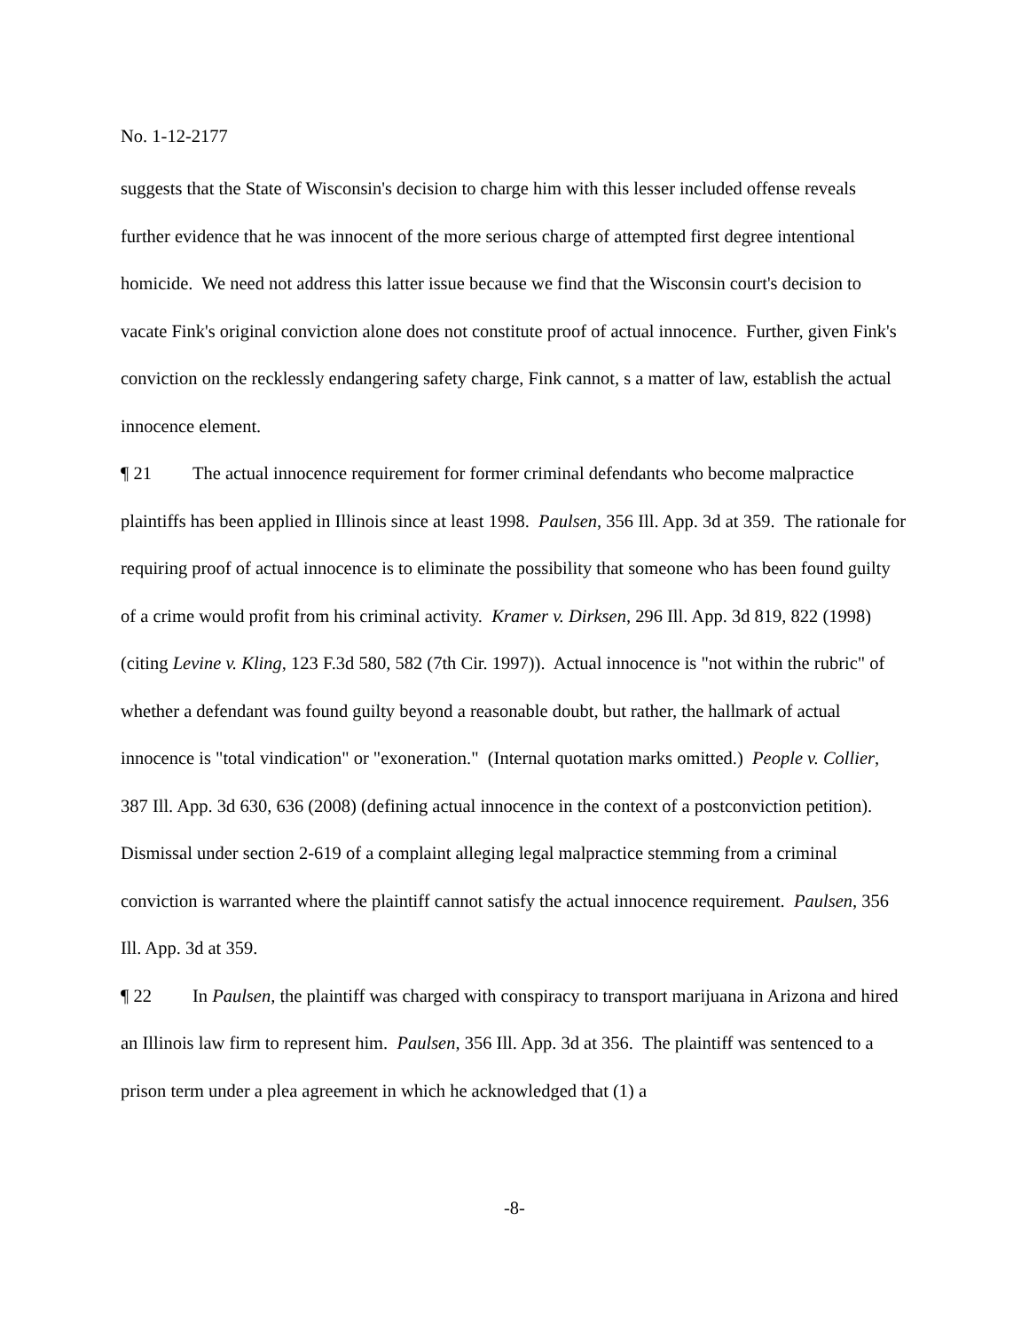No. 1-12-2177
suggests that the State of Wisconsin's decision to charge him with this lesser included offense reveals further evidence that he was innocent of the more serious charge of attempted first degree intentional homicide. We need not address this latter issue because we find that the Wisconsin court's decision to vacate Fink's original conviction alone does not constitute proof of actual innocence. Further, given Fink's conviction on the recklessly endangering safety charge, Fink cannot, s a matter of law, establish the actual innocence element.
¶ 21 The actual innocence requirement for former criminal defendants who become malpractice plaintiffs has been applied in Illinois since at least 1998. Paulsen, 356 Ill. App. 3d at 359. The rationale for requiring proof of actual innocence is to eliminate the possibility that someone who has been found guilty of a crime would profit from his criminal activity. Kramer v. Dirksen, 296 Ill. App. 3d 819, 822 (1998) (citing Levine v. Kling, 123 F.3d 580, 582 (7th Cir. 1997)). Actual innocence is "not within the rubric" of whether a defendant was found guilty beyond a reasonable doubt, but rather, the hallmark of actual innocence is "total vindication" or "exoneration." (Internal quotation marks omitted.) People v. Collier, 387 Ill. App. 3d 630, 636 (2008) (defining actual innocence in the context of a postconviction petition). Dismissal under section 2-619 of a complaint alleging legal malpractice stemming from a criminal conviction is warranted where the plaintiff cannot satisfy the actual innocence requirement. Paulsen, 356 Ill. App. 3d at 359.
¶ 22 In Paulsen, the plaintiff was charged with conspiracy to transport marijuana in Arizona and hired an Illinois law firm to represent him. Paulsen, 356 Ill. App. 3d at 356. The plaintiff was sentenced to a prison term under a plea agreement in which he acknowledged that (1) a
-8-